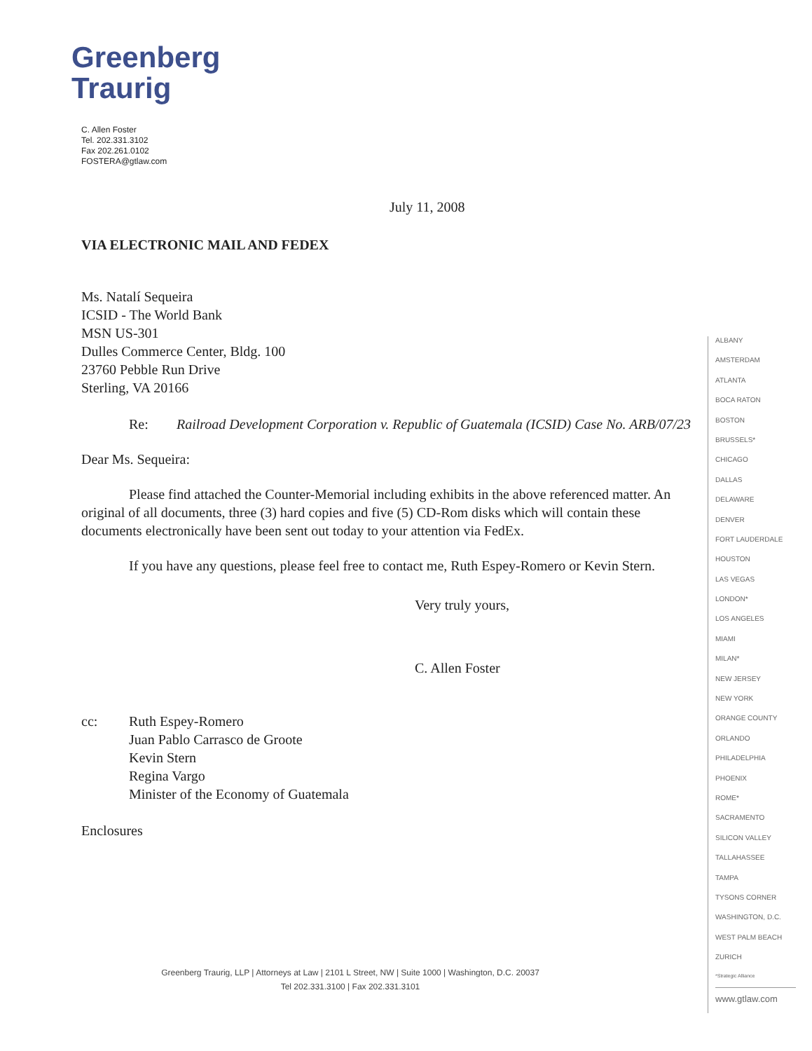Greenberg
Traurig
C. Allen Foster
Tel. 202.331.3102
Fax 202.261.0102
FOSTERA@gtlaw.com
July 11, 2008
VIA ELECTRONIC MAIL AND FEDEX
Ms. Natalí Sequeira
ICSID - The World Bank
MSN US-301
Dulles Commerce Center, Bldg. 100
23760 Pebble Run Drive
Sterling, VA 20166
Re: Railroad Development Corporation v. Republic of Guatemala (ICSID) Case No. ARB/07/23
Dear Ms. Sequeira:
Please find attached the Counter-Memorial including exhibits in the above referenced matter. An original of all documents, three (3) hard copies and five (5) CD-Rom disks which will contain these documents electronically have been sent out today to your attention via FedEx.
If you have any questions, please feel free to contact me, Ruth Espey-Romero or Kevin Stern.
Very truly yours,
C. Allen Foster
cc: Ruth Espey-Romero
Juan Pablo Carrasco de Groote
Kevin Stern
Regina Vargo
Minister of the Economy of Guatemala
Enclosures
ALBANY
AMSTERDAM
ATLANTA
BOCA RATON
BOSTON
BRUSSELS*
CHICAGO
DALLAS
DELAWARE
DENVER
FORT LAUDERDALE
HOUSTON
LAS VEGAS
LONDON*
LOS ANGELES
MIAMI
MILAN*
NEW JERSEY
NEW YORK
ORANGE COUNTY
ORLANDO
PHILADELPHIA
PHOENIX
ROME*
SACRAMENTO
SILICON VALLEY
TALLAHASSEE
TAMPA
TYSONS CORNER
WASHINGTON, D.C.
WEST PALM BEACH
ZURICH
*Strategic Alliance
www.gtlaw.com
Greenberg Traurig, LLP | Attorneys at Law | 2101 L Street, NW | Suite 1000 | Washington, D.C. 20037
Tel 202.331.3100 | Fax 202.331.3101